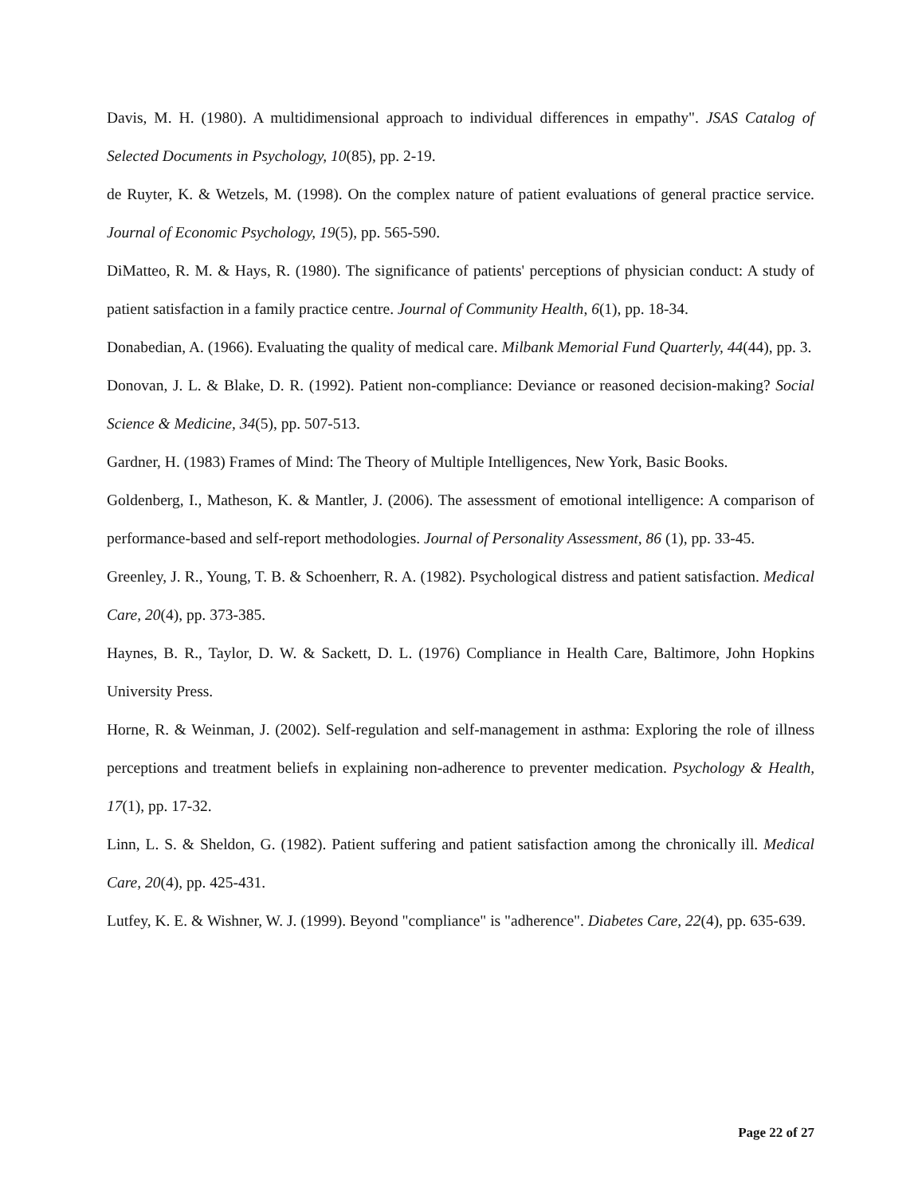Davis, M. H. (1980). A multidimensional approach to individual differences in empathy". JSAS Catalog of Selected Documents in Psychology, 10(85), pp. 2-19.
de Ruyter, K. & Wetzels, M. (1998). On the complex nature of patient evaluations of general practice service. Journal of Economic Psychology, 19(5), pp. 565-590.
DiMatteo, R. M. & Hays, R. (1980). The significance of patients' perceptions of physician conduct: A study of patient satisfaction in a family practice centre. Journal of Community Health, 6(1), pp. 18-34.
Donabedian, A. (1966). Evaluating the quality of medical care. Milbank Memorial Fund Quarterly, 44(44), pp. 3.
Donovan, J. L. & Blake, D. R. (1992). Patient non-compliance: Deviance or reasoned decision-making? Social Science & Medicine, 34(5), pp. 507-513.
Gardner, H. (1983) Frames of Mind: The Theory of Multiple Intelligences, New York, Basic Books.
Goldenberg, I., Matheson, K. & Mantler, J. (2006). The assessment of emotional intelligence: A comparison of performance-based and self-report methodologies. Journal of Personality Assessment, 86 (1), pp. 33-45.
Greenley, J. R., Young, T. B. & Schoenherr, R. A. (1982). Psychological distress and patient satisfaction. Medical Care, 20(4), pp. 373-385.
Haynes, B. R., Taylor, D. W. & Sackett, D. L. (1976) Compliance in Health Care, Baltimore, John Hopkins University Press.
Horne, R. & Weinman, J. (2002). Self-regulation and self-management in asthma: Exploring the role of illness perceptions and treatment beliefs in explaining non-adherence to preventer medication. Psychology & Health, 17(1), pp. 17-32.
Linn, L. S. & Sheldon, G. (1982). Patient suffering and patient satisfaction among the chronically ill. Medical Care, 20(4), pp. 425-431.
Lutfey, K. E. & Wishner, W. J. (1999). Beyond "compliance" is "adherence". Diabetes Care, 22(4), pp. 635-639.
Page 22 of 27